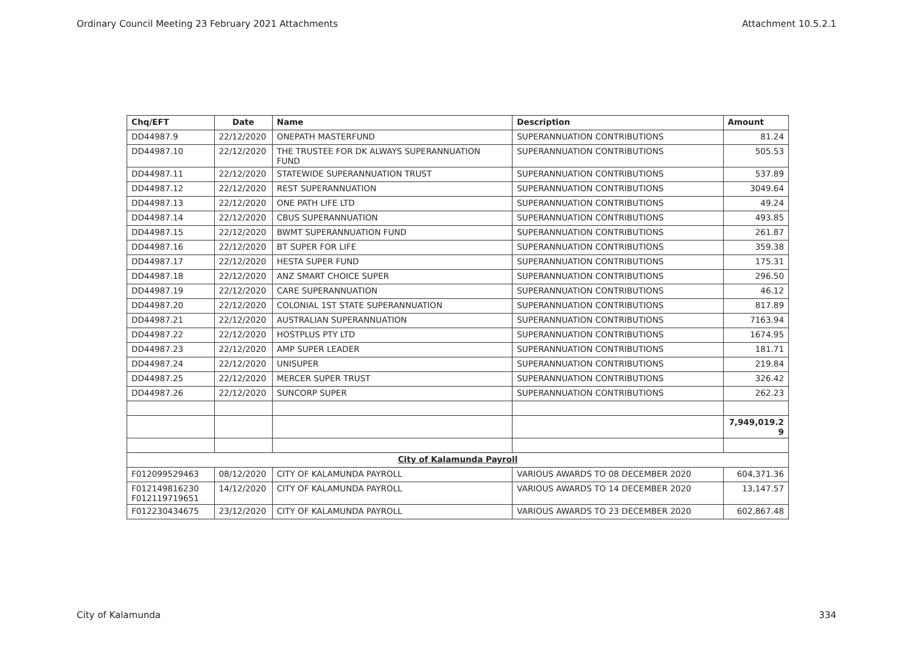Ordinary Council Meeting 23 February 2021 Attachments Attachment 10.5.2.1
| Chq/EFT | Date | Name | Description | Amount |
| --- | --- | --- | --- | --- |
| DD44987.9 | 22/12/2020 | ONEPATH MASTERFUND | SUPERANNUATION CONTRIBUTIONS | 81.24 |
| DD44987.10 | 22/12/2020 | THE TRUSTEE FOR DK ALWAYS SUPERANNUATION FUND | SUPERANNUATION CONTRIBUTIONS | 505.53 |
| DD44987.11 | 22/12/2020 | STATEWIDE SUPERANNUATION TRUST | SUPERANNUATION CONTRIBUTIONS | 537.89 |
| DD44987.12 | 22/12/2020 | REST SUPERANNUATION | SUPERANNUATION CONTRIBUTIONS | 3049.64 |
| DD44987.13 | 22/12/2020 | ONE PATH LIFE LTD | SUPERANNUATION CONTRIBUTIONS | 49.24 |
| DD44987.14 | 22/12/2020 | CBUS SUPERANNUATION | SUPERANNUATION CONTRIBUTIONS | 493.85 |
| DD44987.15 | 22/12/2020 | BWMT SUPERANNUATION FUND | SUPERANNUATION CONTRIBUTIONS | 261.87 |
| DD44987.16 | 22/12/2020 | BT SUPER FOR LIFE | SUPERANNUATION CONTRIBUTIONS | 359.38 |
| DD44987.17 | 22/12/2020 | HESTA SUPER FUND | SUPERANNUATION CONTRIBUTIONS | 175.31 |
| DD44987.18 | 22/12/2020 | ANZ SMART CHOICE SUPER | SUPERANNUATION CONTRIBUTIONS | 296.50 |
| DD44987.19 | 22/12/2020 | CARE SUPERANNUATION | SUPERANNUATION CONTRIBUTIONS | 46.12 |
| DD44987.20 | 22/12/2020 | COLONIAL 1ST STATE SUPERANNUATION | SUPERANNUATION CONTRIBUTIONS | 817.89 |
| DD44987.21 | 22/12/2020 | AUSTRALIAN SUPERANNUATION | SUPERANNUATION CONTRIBUTIONS | 7163.94 |
| DD44987.22 | 22/12/2020 | HOSTPLUS PTY LTD | SUPERANNUATION CONTRIBUTIONS | 1674.95 |
| DD44987.23 | 22/12/2020 | AMP SUPER LEADER | SUPERANNUATION CONTRIBUTIONS | 181.71 |
| DD44987.24 | 22/12/2020 | UNISUPER | SUPERANNUATION CONTRIBUTIONS | 219.84 |
| DD44987.25 | 22/12/2020 | MERCER SUPER TRUST | SUPERANNUATION CONTRIBUTIONS | 326.42 |
| DD44987.26 | 22/12/2020 | SUNCORP SUPER | SUPERANNUATION CONTRIBUTIONS | 262.23 |
| | | | | 7,949,019.2 9 |
| City of Kalamunda Payroll | | | | |
| F012099529463 | 08/12/2020 | CITY OF KALAMUNDA PAYROLL | VARIOUS AWARDS TO 08 DECEMBER 2020 | 604,371.36 |
| F012149816230 F012119719651 | 14/12/2020 | CITY OF KALAMUNDA PAYROLL | VARIOUS AWARDS TO 14 DECEMBER 2020 | 13,147.57 |
| F012230434675 | 23/12/2020 | CITY OF KALAMUNDA PAYROLL | VARIOUS AWARDS TO 23 DECEMBER 2020 | 602,867.48 |
City of Kalamunda 334